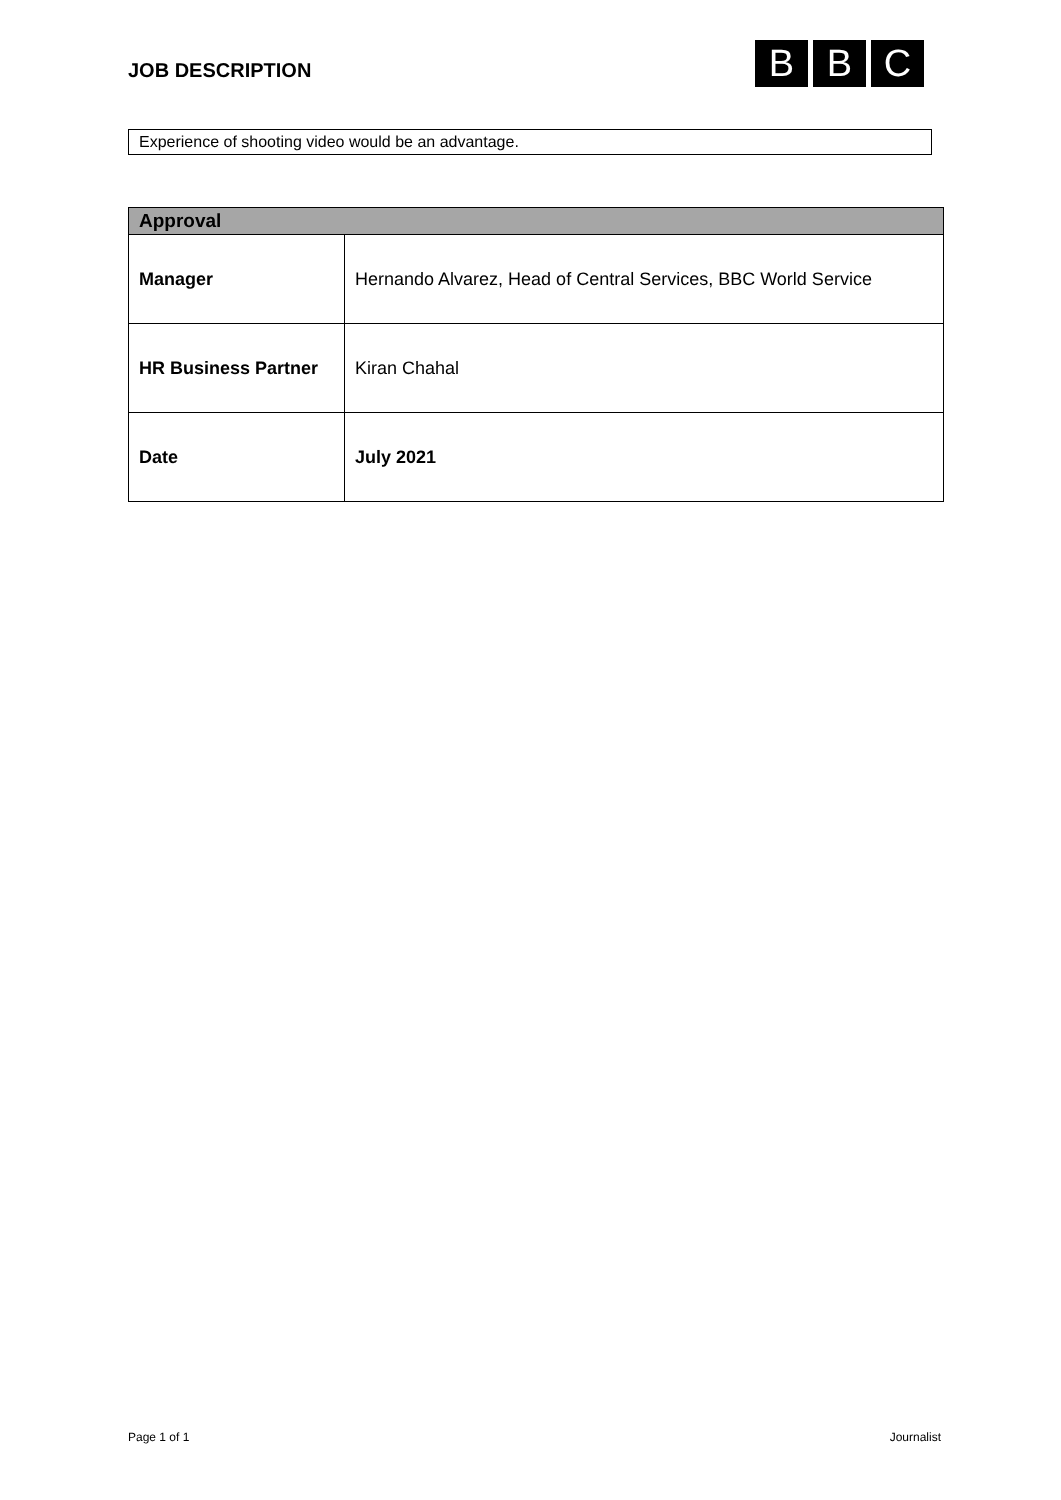JOB DESCRIPTION
B B C
Experience of shooting video would be an advantage.
| Approval | |
| --- | --- |
| Manager | Hernando Alvarez, Head of Central Services, BBC World Service |
| HR Business Partner | Kiran Chahal |
| Date | July 2021 |
Page 1 of 1 Journalist